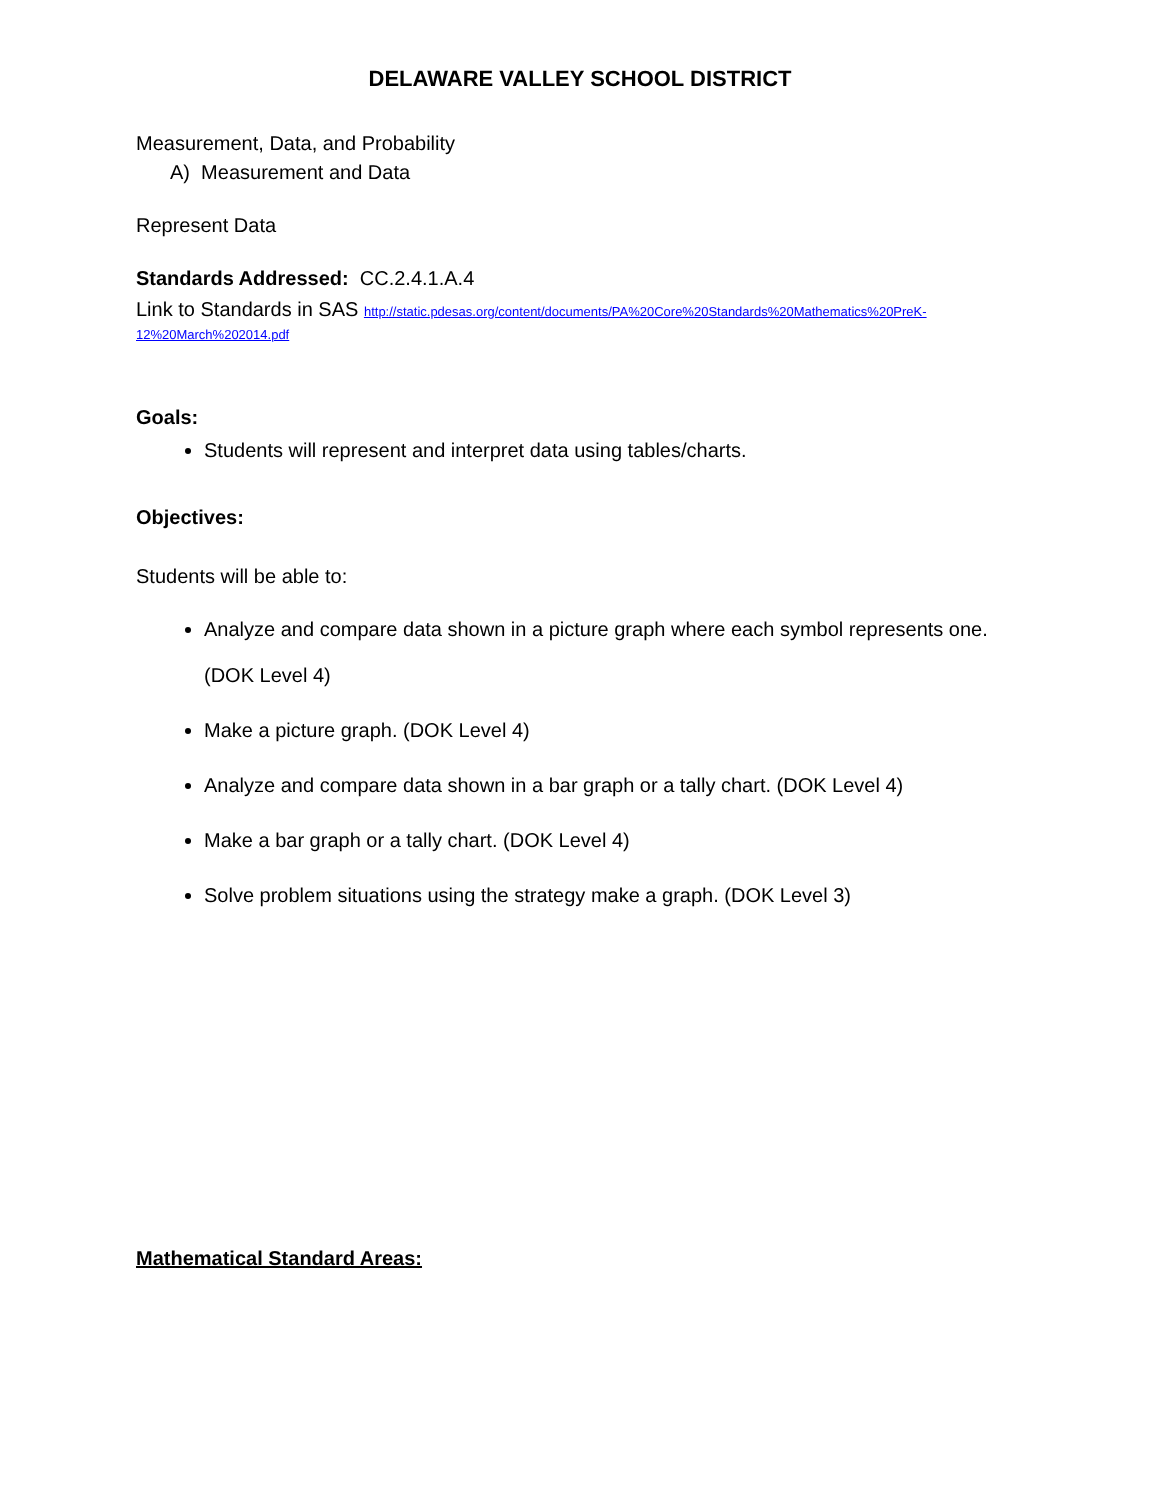DELAWARE VALLEY SCHOOL DISTRICT
Measurement, Data, and Probability
A) Measurement and Data
Represent Data
Standards Addressed: CC.2.4.1.A.4
Link to Standards in SAS http://static.pdesas.org/content/documents/PA%20Core%20Standards%20Mathematics%20PreK-12%20March%202014.pdf
Goals:
Students will represent and interpret data using tables/charts.
Objectives:
Students will be able to:
Analyze and compare data shown in a picture graph where each symbol represents one.
(DOK Level 4)
Make a picture graph. (DOK Level 4)
Analyze and compare data shown in a bar graph or a tally chart. (DOK Level 4)
Make a bar graph or a tally chart. (DOK Level 4)
Solve problem situations using the strategy make a graph. (DOK Level 3)
Mathematical Standard Areas: